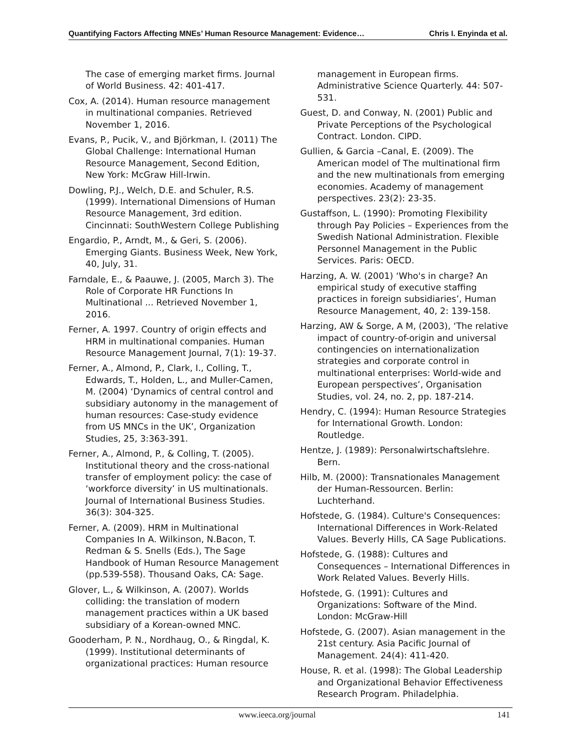Quantifying Factors Affecting MNEs’ Human Resource Management: Evidence… Chris I. Enyinda et al.
The case of emerging market firms. Journal of World Business. 42: 401-417.
Cox, A. (2014). Human resource management in multinational companies. Retrieved November 1, 2016.
Evans, P., Pucik, V., and Björkman, I. (2011) The Global Challenge: International Human Resource Management, Second Edition, New York: McGraw Hill-Irwin.
Dowling, P.J., Welch, D.E. and Schuler, R.S. (1999). International Dimensions of Human Resource Management, 3rd edition. Cincinnati: SouthWestern College Publishing
Engardio, P., Arndt, M., & Geri, S. (2006). Emerging Giants. Business Week, New York, 40, July, 31.
Farndale, E., & Paauwe, J. (2005, March 3). The Role of Corporate HR Functions In Multinational ... Retrieved November 1, 2016.
Ferner, A. 1997. Country of origin effects and HRM in multinational companies. Human Resource Management Journal, 7(1): 19-37.
Ferner, A., Almond, P., Clark, I., Colling, T., Edwards, T., Holden, L., and Muller-Camen, M. (2004) ‘Dynamics of central control and subsidiary autonomy in the management of human resources: Case-study evidence from US MNCs in the UK’, Organization Studies, 25, 3:363-391.
Ferner, A., Almond, P., & Colling, T. (2005). Institutional theory and the cross-national transfer of employment policy: the case of ‘workforce diversity’ in US multinationals. Journal of International Business Studies. 36(3): 304-325.
Ferner, A. (2009). HRM in Multinational Companies In A. Wilkinson, N.Bacon, T. Redman & S. Snells (Eds.), The Sage Handbook of Human Resource Management (pp.539-558). Thousand Oaks, CA: Sage.
Glover, L., & Wilkinson, A. (2007). Worlds colliding: the translation of modern management practices within a UK based subsidiary of a Korean-owned MNC.
Gooderham, P. N., Nordhaug, O., & Ringdal, K. (1999). Institutional determinants of organizational practices: Human resource
management in European firms. Administrative Science Quarterly. 44: 507-531.
Guest, D. and Conway, N. (2001) Public and Private Perceptions of the Psychological Contract. London. CIPD.
Gullien, & Garcia –Canal, E. (2009). The American model of The multinational firm and the new multinationals from emerging economies. Academy of management perspectives. 23(2): 23-35.
Gustaffson, L. (1990): Promoting Flexibility through Pay Policies – Experiences from the Swedish National Administration. Flexible Personnel Management in the Public Services. Paris: OECD.
Harzing, A. W. (2001) ‘Who's in charge? An empirical study of executive staffing practices in foreign subsidiaries’, Human Resource Management, 40, 2: 139-158.
Harzing, AW & Sorge, A M, (2003), ‘The relative impact of country-of-origin and universal contingencies on internationalization strategies and corporate control in multinational enterprises: World-wide and European perspectives’, Organisation Studies, vol. 24, no. 2, pp. 187-214.
Hendry, C. (1994): Human Resource Strategies for International Growth. London: Routledge.
Hentze, J. (1989): Personalwirtschaftslehre. Bern.
Hilb, M. (2000): Transnationales Management der Human-Ressourcen. Berlin: Luchterhand.
Hofstede, G. (1984). Culture's Consequences: International Differences in Work-Related Values. Beverly Hills, CA Sage Publications.
Hofstede, G. (1988): Cultures and Consequences – International Differences in Work Related Values. Beverly Hills.
Hofstede, G. (1991): Cultures and Organizations: Software of the Mind. London: McGraw-Hill
Hofstede, G. (2007). Asian management in the 21st century. Asia Pacific Journal of Management. 24(4): 411-420.
House, R. et al. (1998): The Global Leadership and Organizational Behavior Effectiveness Research Program. Philadelphia.
www.ieeca.org/journal 141